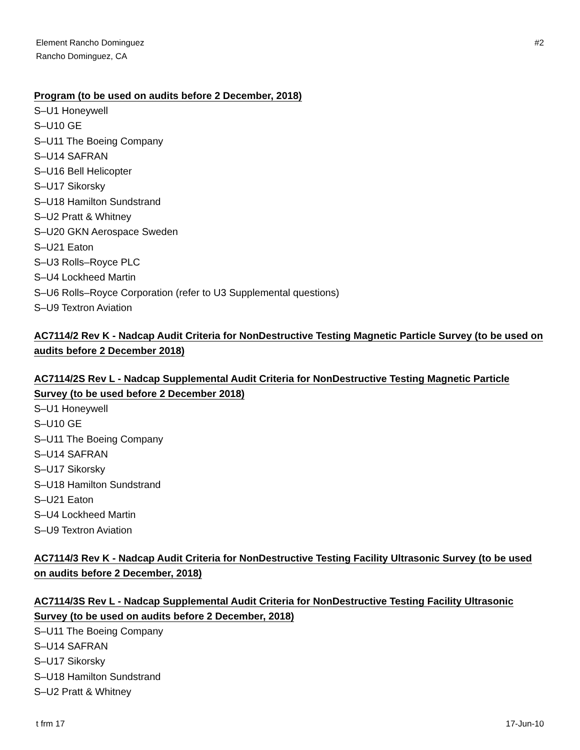Element Rancho Dominguez
Rancho Dominguez, CA
#2
Program (to be used on audits before 2 December, 2018)
S–U1 Honeywell
S–U10 GE
S–U11 The Boeing Company
S–U14 SAFRAN
S–U16 Bell Helicopter
S–U17 Sikorsky
S–U18 Hamilton Sundstrand
S–U2 Pratt & Whitney
S–U20 GKN Aerospace Sweden
S–U21 Eaton
S–U3 Rolls–Royce PLC
S–U4 Lockheed Martin
S–U6 Rolls–Royce Corporation (refer to U3 Supplemental questions)
S–U9 Textron Aviation
AC7114/2 Rev K - Nadcap Audit Criteria for NonDestructive Testing Magnetic Particle Survey (to be used on audits before 2 December 2018)
AC7114/2S Rev L - Nadcap Supplemental Audit Criteria for NonDestructive Testing Magnetic Particle Survey (to be used before 2 December 2018)
S–U1 Honeywell
S–U10 GE
S–U11 The Boeing Company
S–U14 SAFRAN
S–U17 Sikorsky
S–U18 Hamilton Sundstrand
S–U21 Eaton
S–U4 Lockheed Martin
S–U9 Textron Aviation
AC7114/3 Rev K - Nadcap Audit Criteria for NonDestructive Testing Facility Ultrasonic Survey (to be used on audits before 2 December, 2018)
AC7114/3S Rev L - Nadcap Supplemental Audit Criteria for NonDestructive Testing Facility Ultrasonic Survey (to be used on audits before 2 December, 2018)
S–U11 The Boeing Company
S–U14 SAFRAN
S–U17 Sikorsky
S–U18 Hamilton Sundstrand
S–U2 Pratt & Whitney
t frm 17 17-Jun-10